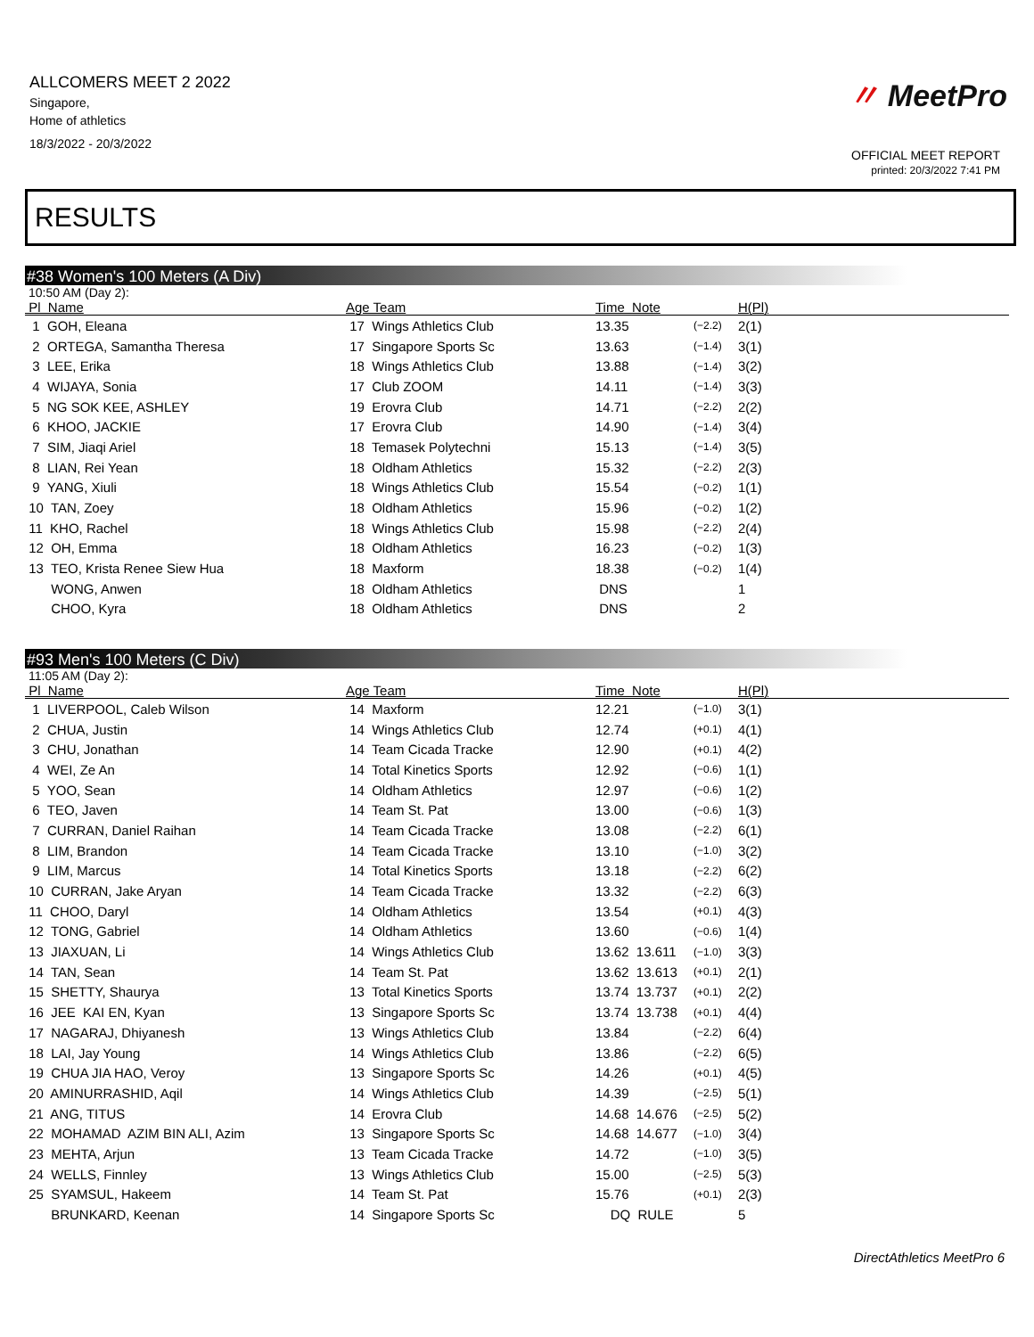ALLCOMERS MEET 2 2022
Singapore,
Home of athletics
18/3/2022 - 20/3/2022
〃 MeetPro
OFFICIAL MEET REPORT
printed: 20/3/2022 7:41 PM
RESULTS
#38 Women's 100 Meters (A Div)
10:50 AM (Day 2):
| Pl Name | Age Team | Time Note | | H(Pl) |
| --- | --- | --- | --- | --- |
| 1 GOH, Eleana | 17 Wings Athletics Club | 13.35 | (−2.2) | 2(1) |
| 2 ORTEGA, Samantha Theresa | 17 Singapore Sports Sc | 13.63 | (−1.4) | 3(1) |
| 3 LEE, Erika | 18 Wings Athletics Club | 13.88 | (−1.4) | 3(2) |
| 4 WIJAYA, Sonia | 17 Club ZOOM | 14.11 | (−1.4) | 3(3) |
| 5 NG SOK KEE, ASHLEY | 19 Erovra Club | 14.71 | (−2.2) | 2(2) |
| 6 KHOO, JACKIE | 17 Erovra Club | 14.90 | (−1.4) | 3(4) |
| 7 SIM, Jiaqi Ariel | 18 Temasek Polytechni | 15.13 | (−1.4) | 3(5) |
| 8 LIAN, Rei Yean | 18 Oldham Athletics | 15.32 | (−2.2) | 2(3) |
| 9 YANG, Xiuli | 18 Wings Athletics Club | 15.54 | (−0.2) | 1(1) |
| 10 TAN, Zoey | 18 Oldham Athletics | 15.96 | (−0.2) | 1(2) |
| 11 KHO, Rachel | 18 Wings Athletics Club | 15.98 | (−2.2) | 2(4) |
| 12 OH, Emma | 18 Oldham Athletics | 16.23 | (−0.2) | 1(3) |
| 13 TEO, Krista Renee Siew Hua | 18 Maxform | 18.38 | (−0.2) | 1(4) |
| WONG, Anwen | 18 Oldham Athletics | DNS | | 1 |
| CHOO, Kyra | 18 Oldham Athletics | DNS | | 2 |
#93 Men's 100 Meters (C Div)
11:05 AM (Day 2):
| Pl Name | Age Team | Time Note | | H(Pl) |
| --- | --- | --- | --- | --- |
| 1 LIVERPOOL, Caleb Wilson | 14 Maxform | 12.21 | (−1.0) | 3(1) |
| 2 CHUA, Justin | 14 Wings Athletics Club | 12.74 | (+0.1) | 4(1) |
| 3 CHU, Jonathan | 14 Team Cicada Tracke | 12.90 | (+0.1) | 4(2) |
| 4 WEI, Ze An | 14 Total Kinetics Sports | 12.92 | (−0.6) | 1(1) |
| 5 YOO, Sean | 14 Oldham Athletics | 12.97 | (−0.6) | 1(2) |
| 6 TEO, Javen | 14 Team St. Pat | 13.00 | (−0.6) | 1(3) |
| 7 CURRAN, Daniel Raihan | 14 Team Cicada Tracke | 13.08 | (−2.2) | 6(1) |
| 8 LIM, Brandon | 14 Team Cicada Tracke | 13.10 | (−1.0) | 3(2) |
| 9 LIM, Marcus | 14 Total Kinetics Sports | 13.18 | (−2.2) | 6(2) |
| 10 CURRAN, Jake Aryan | 14 Team Cicada Tracke | 13.32 | (−2.2) | 6(3) |
| 11 CHOO, Daryl | 14 Oldham Athletics | 13.54 | (+0.1) | 4(3) |
| 12 TONG, Gabriel | 14 Oldham Athletics | 13.60 | (−0.6) | 1(4) |
| 13 JIAXUAN, Li | 14 Wings Athletics Club | 13.62 13.611 | (−1.0) | 3(3) |
| 14 TAN, Sean | 14 Team St. Pat | 13.62 13.613 | (+0.1) | 2(1) |
| 15 SHETTY, Shaurya | 13 Total Kinetics Sports | 13.74 13.737 | (+0.1) | 2(2) |
| 16 JEE KAI EN, Kyan | 13 Singapore Sports Sc | 13.74 13.738 | (+0.1) | 4(4) |
| 17 NAGARAJ, Dhiyanesh | 13 Wings Athletics Club | 13.84 | (−2.2) | 6(4) |
| 18 LAI, Jay Young | 14 Wings Athletics Club | 13.86 | (−2.2) | 6(5) |
| 19 CHUA JIA HAO, Veroy | 13 Singapore Sports Sc | 14.26 | (+0.1) | 4(5) |
| 20 AMINURRASHID, Aqil | 14 Wings Athletics Club | 14.39 | (−2.5) | 5(1) |
| 21 ANG, TITUS | 14 Erovra Club | 14.68 14.676 | (−2.5) | 5(2) |
| 22 MOHAMAD AZIM BIN ALI, Azim | 13 Singapore Sports Sc | 14.68 14.677 | (−1.0) | 3(4) |
| 23 MEHTA, Arjun | 13 Team Cicada Tracke | 14.72 | (−1.0) | 3(5) |
| 24 WELLS, Finnley | 13 Wings Athletics Club | 15.00 | (−2.5) | 5(3) |
| 25 SYAMSUL, Hakeem | 14 Team St. Pat | 15.76 | (+0.1) | 2(3) |
| BRUNKARD, Keenan | 14 Singapore Sports Sc | DQ RULE | | 5 |
DirectAthletics MeetPro 6